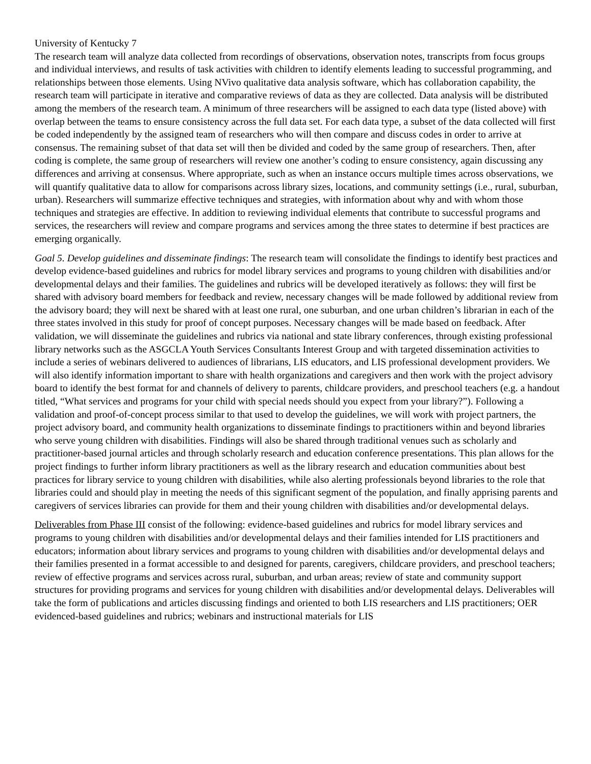University of Kentucky 7
The research team will analyze data collected from recordings of observations, observation notes, transcripts from focus groups and individual interviews, and results of task activities with children to identify elements leading to successful programming, and relationships between those elements. Using NVivo qualitative data analysis software, which has collaboration capability, the research team will participate in iterative and comparative reviews of data as they are collected. Data analysis will be distributed among the members of the research team. A minimum of three researchers will be assigned to each data type (listed above) with overlap between the teams to ensure consistency across the full data set. For each data type, a subset of the data collected will first be coded independently by the assigned team of researchers who will then compare and discuss codes in order to arrive at consensus. The remaining subset of that data set will then be divided and coded by the same group of researchers. Then, after coding is complete, the same group of researchers will review one another’s coding to ensure consistency, again discussing any differences and arriving at consensus. Where appropriate, such as when an instance occurs multiple times across observations, we will quantify qualitative data to allow for comparisons across library sizes, locations, and community settings (i.e., rural, suburban, urban). Researchers will summarize effective techniques and strategies, with information about why and with whom those techniques and strategies are effective. In addition to reviewing individual elements that contribute to successful programs and services, the researchers will review and compare programs and services among the three states to determine if best practices are emerging organically.
Goal 5. Develop guidelines and disseminate findings: The research team will consolidate the findings to identify best practices and develop evidence-based guidelines and rubrics for model library services and programs to young children with disabilities and/or developmental delays and their families. The guidelines and rubrics will be developed iteratively as follows: they will first be shared with advisory board members for feedback and review, necessary changes will be made followed by additional review from the advisory board; they will next be shared with at least one rural, one suburban, and one urban children’s librarian in each of the three states involved in this study for proof of concept purposes. Necessary changes will be made based on feedback. After validation, we will disseminate the guidelines and rubrics via national and state library conferences, through existing professional library networks such as the ASGCLA Youth Services Consultants Interest Group and with targeted dissemination activities to include a series of webinars delivered to audiences of librarians, LIS educators, and LIS professional development providers. We will also identify information important to share with health organizations and caregivers and then work with the project advisory board to identify the best format for and channels of delivery to parents, childcare providers, and preschool teachers (e.g. a handout titled, “What services and programs for your child with special needs should you expect from your library?”). Following a validation and proof-of-concept process similar to that used to develop the guidelines, we will work with project partners, the project advisory board, and community health organizations to disseminate findings to practitioners within and beyond libraries who serve young children with disabilities. Findings will also be shared through traditional venues such as scholarly and practitioner-based journal articles and through scholarly research and education conference presentations. This plan allows for the project findings to further inform library practitioners as well as the library research and education communities about best practices for library service to young children with disabilities, while also alerting professionals beyond libraries to the role that libraries could and should play in meeting the needs of this significant segment of the population, and finally apprising parents and caregivers of services libraries can provide for them and their young children with disabilities and/or developmental delays.
Deliverables from Phase III consist of the following: evidence-based guidelines and rubrics for model library services and programs to young children with disabilities and/or developmental delays and their families intended for LIS practitioners and educators; information about library services and programs to young children with disabilities and/or developmental delays and their families presented in a format accessible to and designed for parents, caregivers, childcare providers, and preschool teachers; review of effective programs and services across rural, suburban, and urban areas; review of state and community support structures for providing programs and services for young children with disabilities and/or developmental delays. Deliverables will take the form of publications and articles discussing findings and oriented to both LIS researchers and LIS practitioners; OER evidenced-based guidelines and rubrics; webinars and instructional materials for LIS